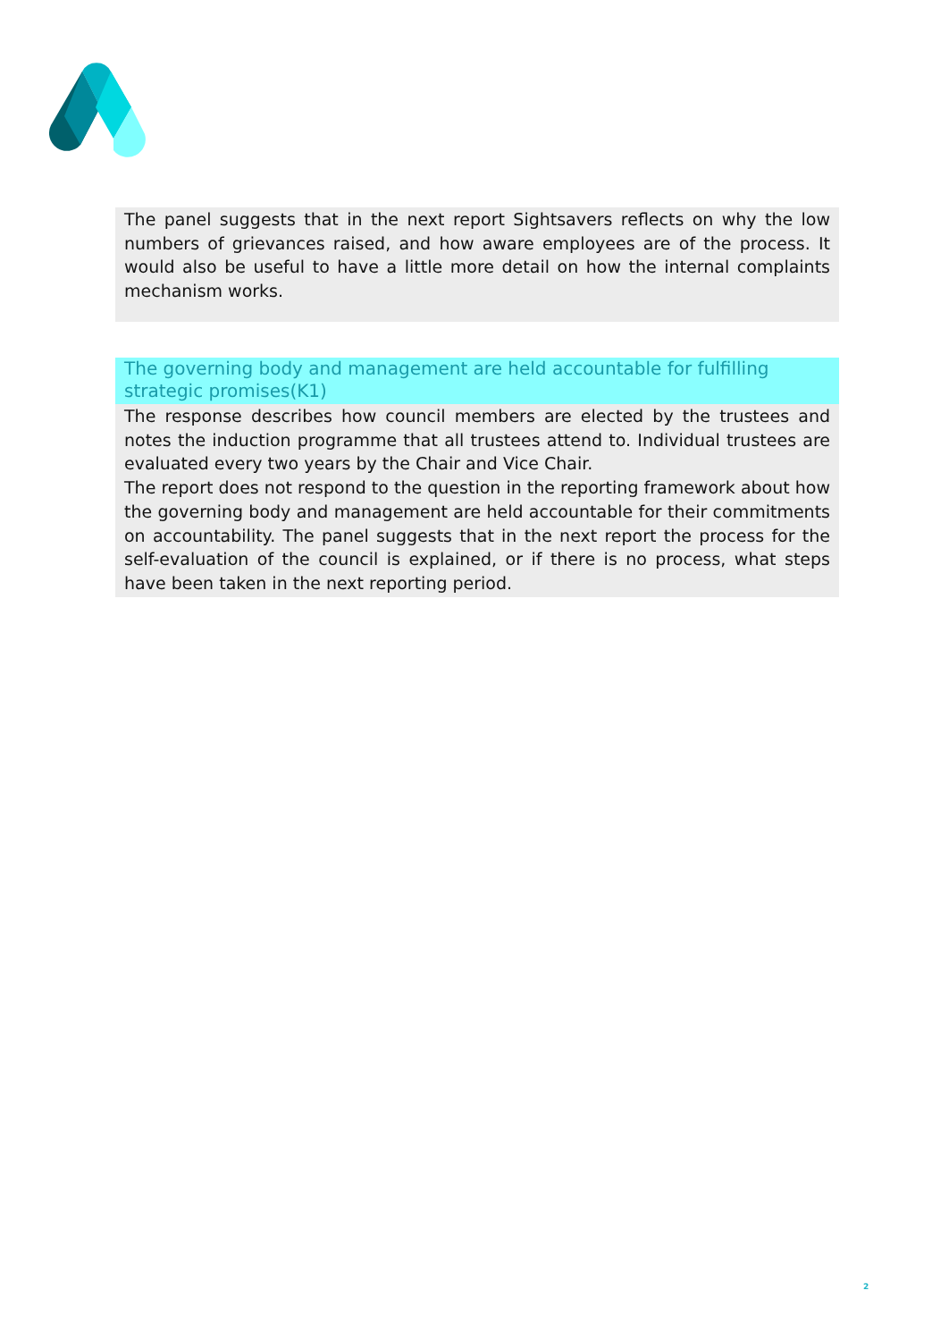The panel suggests that in the next report Sightsavers reflects on why the low numbers of grievances raised, and how aware employees are of the process. It would also be useful to have a little more detail on how the internal complaints mechanism works.
The governing body and management are held accountable for fulfilling strategic promises(K1)
The response describes how council members are elected by the trustees and notes the induction programme that all trustees attend to. Individual trustees are evaluated every two years by the Chair and Vice Chair.
The report does not respond to the question in the reporting framework about how the governing body and management are held accountable for their commitments on accountability. The panel suggests that in the next report the process for the self-evaluation of the council is explained, or if there is no process, what steps have been taken in the next reporting period.
2